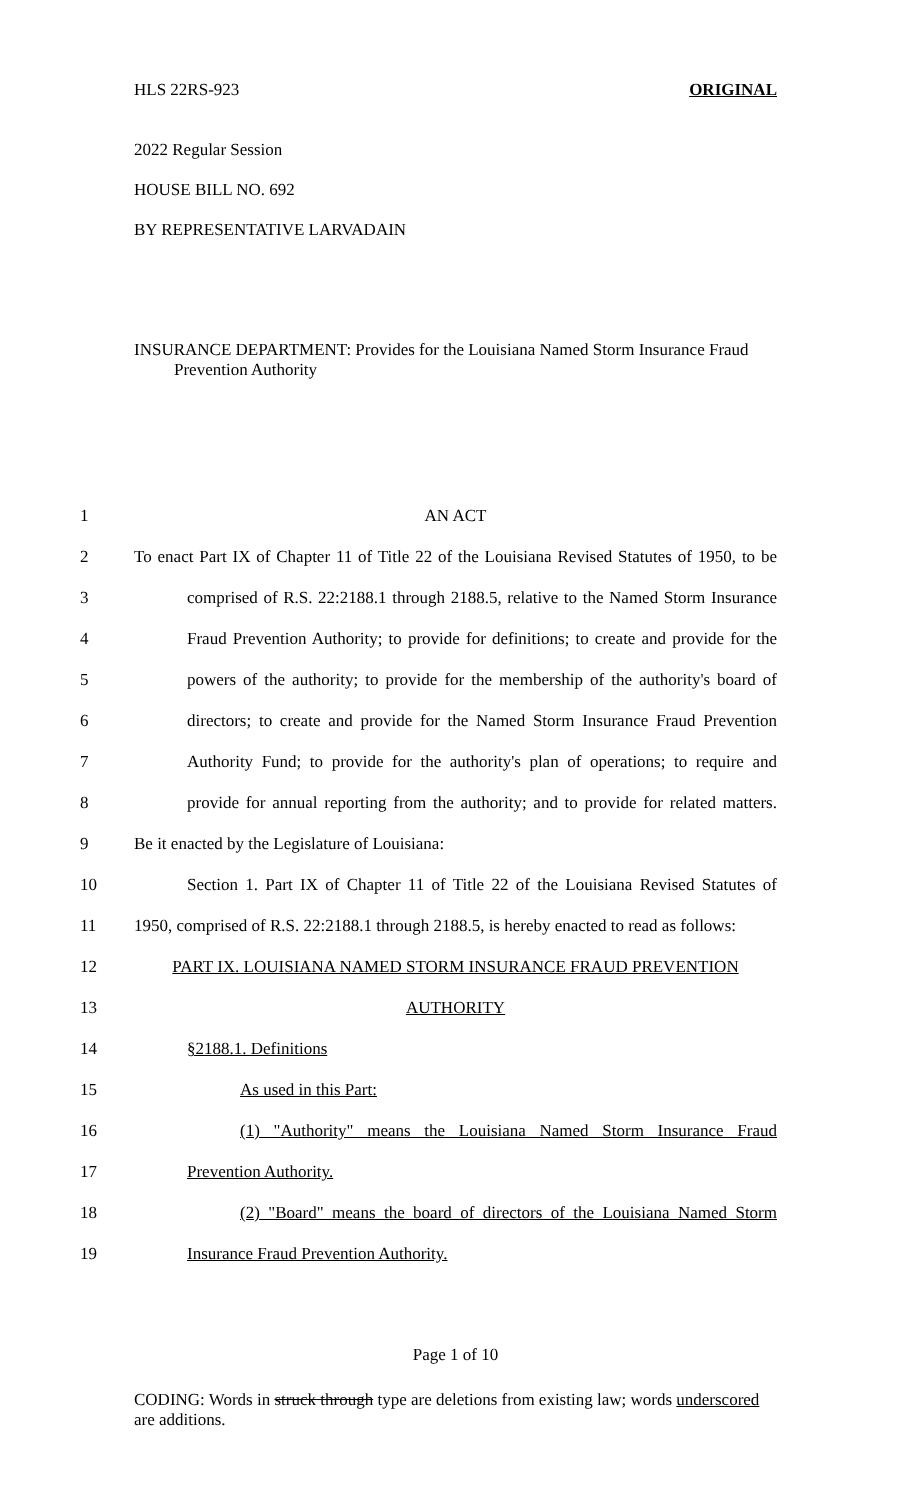HLS 22RS-923 ORIGINAL
2022 Regular Session
HOUSE BILL NO. 692
BY REPRESENTATIVE LARVADAIN
INSURANCE DEPARTMENT: Provides for the Louisiana Named Storm Insurance Fraud Prevention Authority
| 1 | AN ACT |
| 2 | To enact Part IX of Chapter 11 of Title 22 of the Louisiana Revised Statutes of 1950, to be |
| 3 | comprised of R.S. 22:2188.1 through 2188.5, relative to the Named Storm Insurance |
| 4 | Fraud Prevention Authority; to provide for definitions; to create and provide for the |
| 5 | powers of the authority; to provide for the membership of the authority's board of |
| 6 | directors; to create and provide for the Named Storm Insurance Fraud Prevention |
| 7 | Authority Fund; to provide for the authority's plan of operations; to require and |
| 8 | provide for annual reporting from the authority; and to provide for related matters. |
| 9 | Be it enacted by the Legislature of Louisiana: |
| 10 | Section 1. Part IX of Chapter 11 of Title 22 of the Louisiana Revised Statutes of |
| 11 | 1950, comprised of R.S. 22:2188.1 through 2188.5, is hereby enacted to read as follows: |
| 12 | PART IX. LOUISIANA NAMED STORM INSURANCE FRAUD PREVENTION |
| 13 | AUTHORITY |
| 14 | §2188.1. Definitions |
| 15 | As used in this Part: |
| 16 | (1) "Authority" means the Louisiana Named Storm Insurance Fraud |
| 17 | Prevention Authority. |
| 18 | (2) "Board" means the board of directors of the Louisiana Named Storm |
| 19 | Insurance Fraud Prevention Authority. |
Page 1 of 10
CODING: Words in struck through type are deletions from existing law; words underscored are additions.